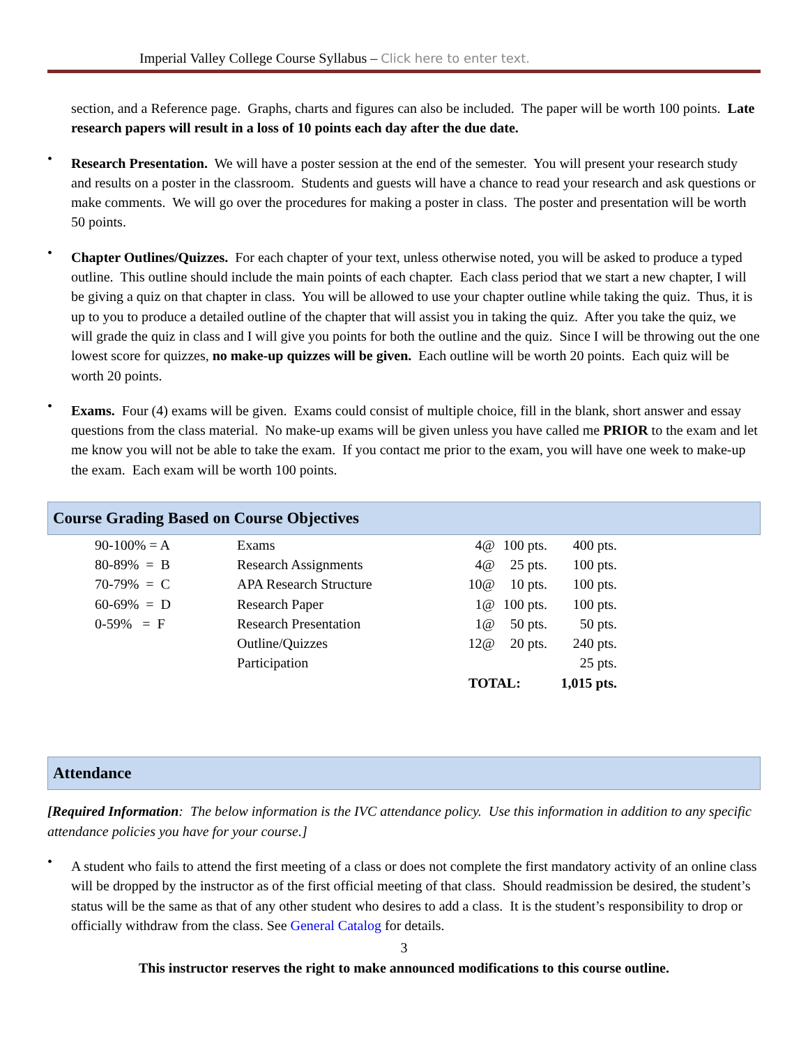Imperial Valley College Course Syllabus – Click here to enter text.
section, and a Reference page. Graphs, charts and figures can also be included. The paper will be worth 100 points. Late research papers will result in a loss of 10 points each day after the due date.
•
Research Presentation. We will have a poster session at the end of the semester. You will present your research study and results on a poster in the classroom. Students and guests will have a chance to read your research and ask questions or make comments. We will go over the procedures for making a poster in class. The poster and presentation will be worth 50 points.
•
Chapter Outlines/Quizzes. For each chapter of your text, unless otherwise noted, you will be asked to produce a typed outline. This outline should include the main points of each chapter. Each class period that we start a new chapter, I will be giving a quiz on that chapter in class. You will be allowed to use your chapter outline while taking the quiz. Thus, it is up to you to produce a detailed outline of the chapter that will assist you in taking the quiz. After you take the quiz, we will grade the quiz in class and I will give you points for both the outline and the quiz. Since I will be throwing out the one lowest score for quizzes, no make-up quizzes will be given. Each outline will be worth 20 points. Each quiz will be worth 20 points.
•
Exams. Four (4) exams will be given. Exams could consist of multiple choice, fill in the blank, short answer and essay questions from the class material. No make-up exams will be given unless you have called me PRIOR to the exam and let me know you will not be able to take the exam. If you contact me prior to the exam, you will have one week to make-up the exam. Each exam will be worth 100 points.
Course Grading Based on Course Objectives
| 90-100% = A | Exams | 4@ | 100 pts. | 400 pts. |
| 80-89% = B | Research Assignments | 4@ | 25 pts. | 100 pts. |
| 70-79% = C | APA Research Structure | 10@ | 10 pts. | 100 pts. |
| 60-69% = D | Research Paper | 1@ | 100 pts. | 100 pts. |
| 0-59% = F | Research Presentation | 1@ | 50 pts. | 50 pts. |
| | Outline/Quizzes | 12@ | 20 pts. | 240 pts. |
| | Participation | | | 25 pts. |
| | | TOTAL: | | 1,015 pts. |
Attendance
[Required Information: The below information is the IVC attendance policy. Use this information in addition to any specific attendance policies you have for your course.]
•
A student who fails to attend the first meeting of a class or does not complete the first mandatory activity of an online class will be dropped by the instructor as of the first official meeting of that class. Should readmission be desired, the student’s status will be the same as that of any other student who desires to add a class. It is the student’s responsibility to drop or officially withdraw from the class. See General Catalog for details.
3
This instructor reserves the right to make announced modifications to this course outline.